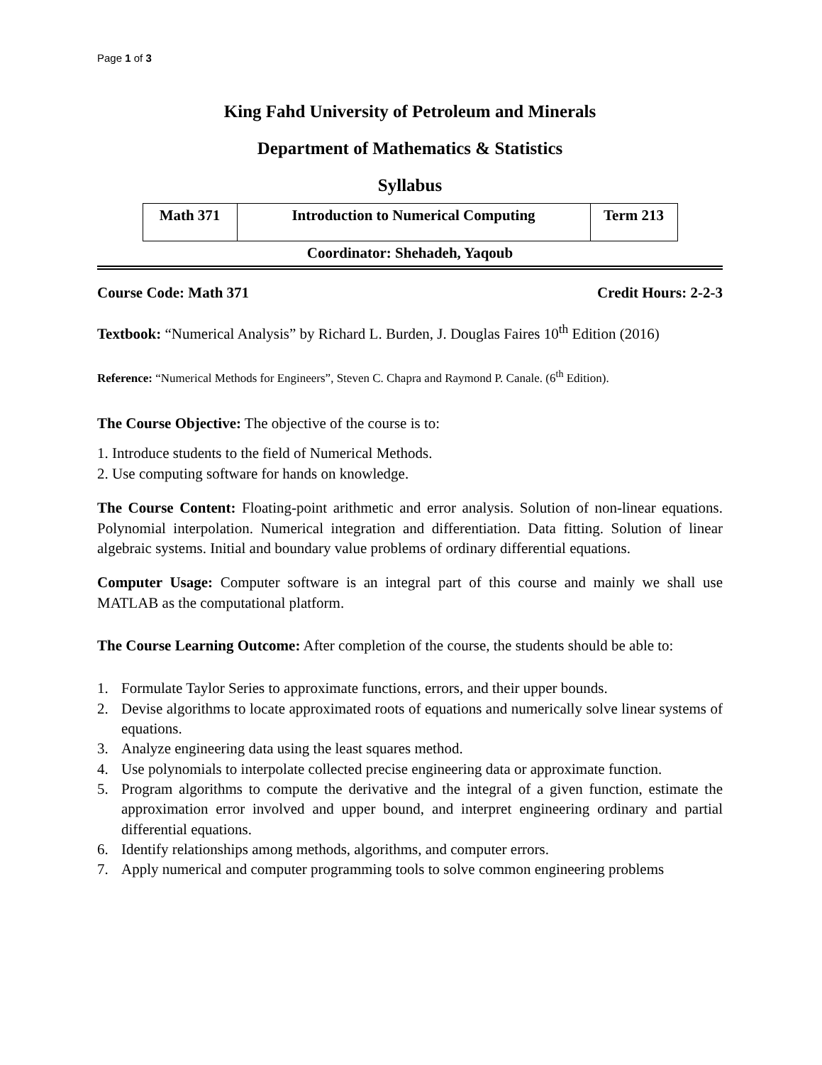Page 1 of 3
King Fahd University of Petroleum and Minerals
Department of Mathematics & Statistics
Syllabus
| Math 371 | Introduction to Numerical Computing | Term 213 |
Coordinator: Shehadeh, Yaqoub
Course Code: Math 371 Credit Hours: 2-2-3
Textbook: “Numerical Analysis” by Richard L. Burden, J. Douglas Faires 10<sup>th</sup> Edition (2016)
Reference: “Numerical Methods for Engineers”, Steven C. Chapra and Raymond P. Canale. (6<sup>th</sup> Edition).
The Course Objective: The objective of the course is to:
1. Introduce students to the field of Numerical Methods.
2. Use computing software for hands on knowledge.
The Course Content: Floating-point arithmetic and error analysis. Solution of non-linear equations. Polynomial interpolation. Numerical integration and differentiation. Data fitting. Solution of linear algebraic systems. Initial and boundary value problems of ordinary differential equations.
Computer Usage: Computer software is an integral part of this course and mainly we shall use MATLAB as the computational platform.
The Course Learning Outcome: After completion of the course, the students should be able to:
1. Formulate Taylor Series to approximate functions, errors, and their upper bounds.
2. Devise algorithms to locate approximated roots of equations and numerically solve linear systems of equations.
3. Analyze engineering data using the least squares method.
4. Use polynomials to interpolate collected precise engineering data or approximate function.
5. Program algorithms to compute the derivative and the integral of a given function, estimate the approximation error involved and upper bound, and interpret engineering ordinary and partial differential equations.
6. Identify relationships among methods, algorithms, and computer errors.
7. Apply numerical and computer programming tools to solve common engineering problems